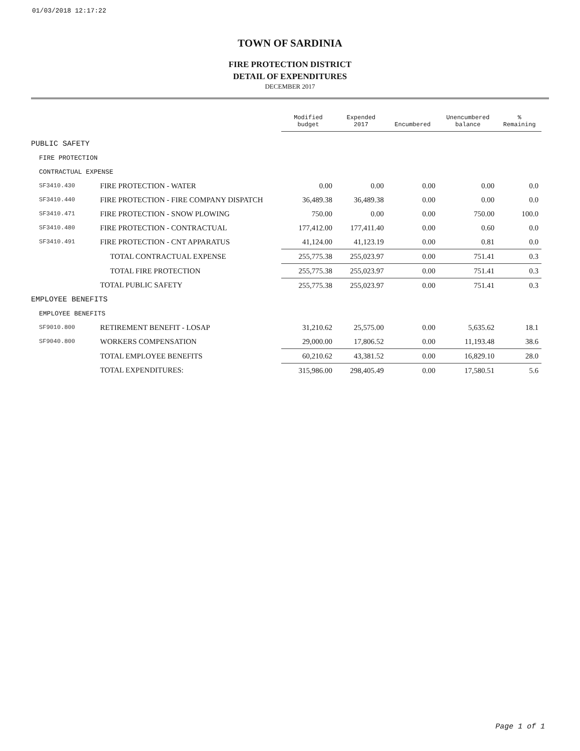01/03/2018 12:17:22
TOWN OF SARDINIA
FIRE PROTECTION DISTRICT
DETAIL OF EXPENDITURES
DECEMBER 2017
| | | Modified budget | Expended 2017 | Encumbered | Unencumbered balance | % Remaining |
| --- | --- | --- | --- | --- | --- | --- |
| PUBLIC SAFETY | | | | | | |
| FIRE PROTECTION | | | | | | |
| CONTRACTUAL EXPENSE | | | | | | |
| SF3410.430 | FIRE PROTECTION - WATER | 0.00 | 0.00 | 0.00 | 0.00 | 0.0 |
| SF3410.440 | FIRE PROTECTION - FIRE COMPANY DISPATCH | 36,489.38 | 36,489.38 | 0.00 | 0.00 | 0.0 |
| SF3410.471 | FIRE PROTECTION - SNOW PLOWING | 750.00 | 0.00 | 0.00 | 750.00 | 100.0 |
| SF3410.480 | FIRE PROTECTION - CONTRACTUAL | 177,412.00 | 177,411.40 | 0.00 | 0.60 | 0.0 |
| SF3410.491 | FIRE PROTECTION - CNT APPARATUS | 41,124.00 | 41,123.19 | 0.00 | 0.81 | 0.0 |
| | TOTAL CONTRACTUAL EXPENSE | 255,775.38 | 255,023.97 | 0.00 | 751.41 | 0.3 |
| | TOTAL FIRE PROTECTION | 255,775.38 | 255,023.97 | 0.00 | 751.41 | 0.3 |
| | TOTAL PUBLIC SAFETY | 255,775.38 | 255,023.97 | 0.00 | 751.41 | 0.3 |
| EMPLOYEE BENEFITS | | | | | | |
| EMPLOYEE BENEFITS | | | | | | |
| SF9010.800 | RETIREMENT BENEFIT - LOSAP | 31,210.62 | 25,575.00 | 0.00 | 5,635.62 | 18.1 |
| SF9040.800 | WORKERS COMPENSATION | 29,000.00 | 17,806.52 | 0.00 | 11,193.48 | 38.6 |
| | TOTAL EMPLOYEE BENEFITS | 60,210.62 | 43,381.52 | 0.00 | 16,829.10 | 28.0 |
| | TOTAL EXPENDITURES: | 315,986.00 | 298,405.49 | 0.00 | 17,580.51 | 5.6 |
Page 1 of 1